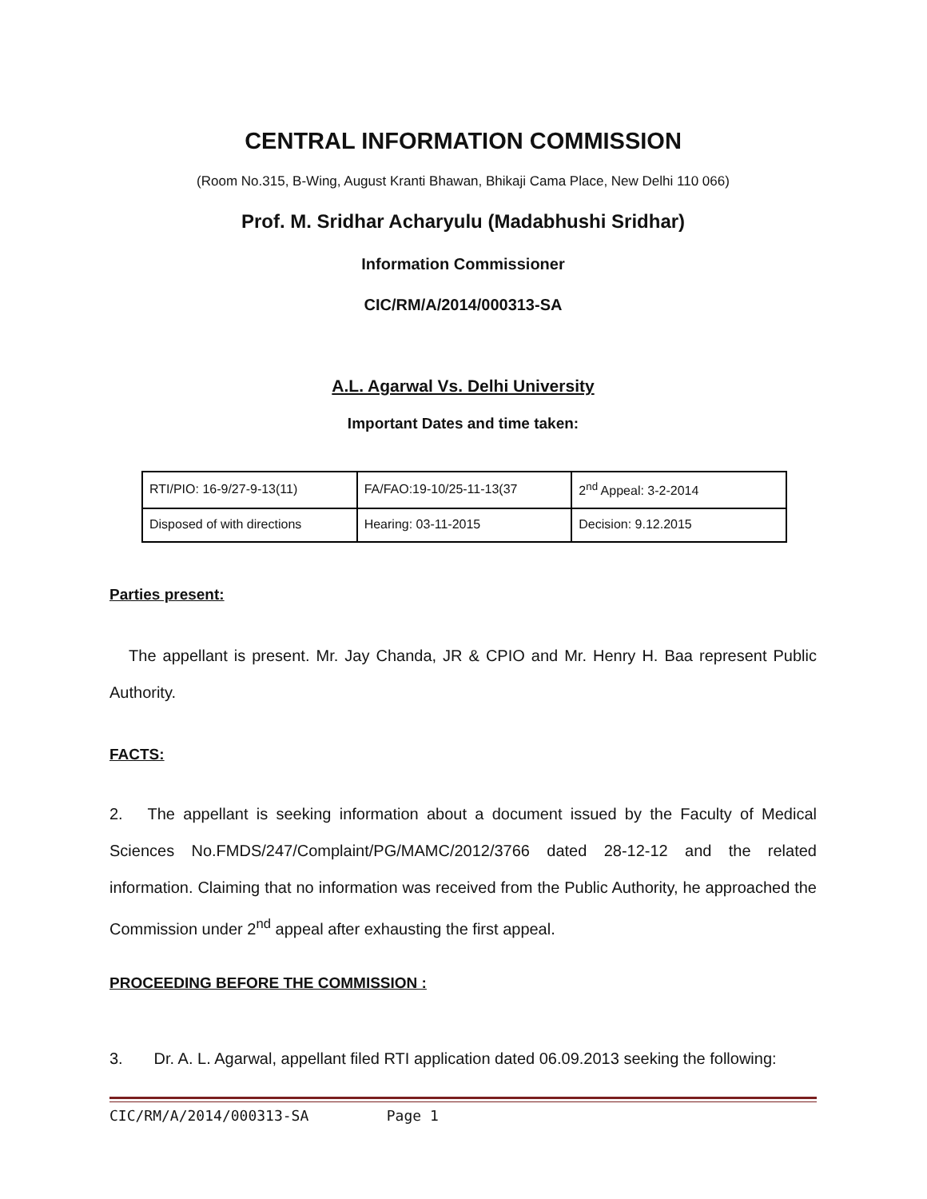CENTRAL INFORMATION COMMISSION
(Room No.315, B-Wing, August Kranti Bhawan, Bhikaji Cama Place, New Delhi 110 066)
Prof. M. Sridhar Acharyulu (Madabhushi Sridhar)
Information Commissioner
CIC/RM/A/2014/000313-SA
A.L. Agarwal Vs. Delhi University
Important Dates and time taken:
| RTI/PIO: 16-9/27-9-13(11) | FA/FAO:19-10/25-11-13(37 | 2<sup>nd</sup> Appeal: 3-2-2014 |
| Disposed of with directions | Hearing: 03-11-2015 | Decision: 9.12.2015 |
Parties present:
The appellant is present. Mr. Jay Chanda, JR & CPIO and Mr. Henry H. Baa represent Public Authority.
FACTS:
2. The appellant is seeking information about a document issued by the Faculty of Medical Sciences No.FMDS/247/Complaint/PG/MAMC/2012/3766 dated 28-12-12 and the related information. Claiming that no information was received from the Public Authority, he approached the Commission under 2<sup>nd</sup> appeal after exhausting the first appeal.
PROCEEDING BEFORE THE COMMISSION :
3. Dr. A. L. Agarwal, appellant filed RTI application dated 06.09.2013 seeking the following:
CIC/RM/A/2014/000313-SA Page 1